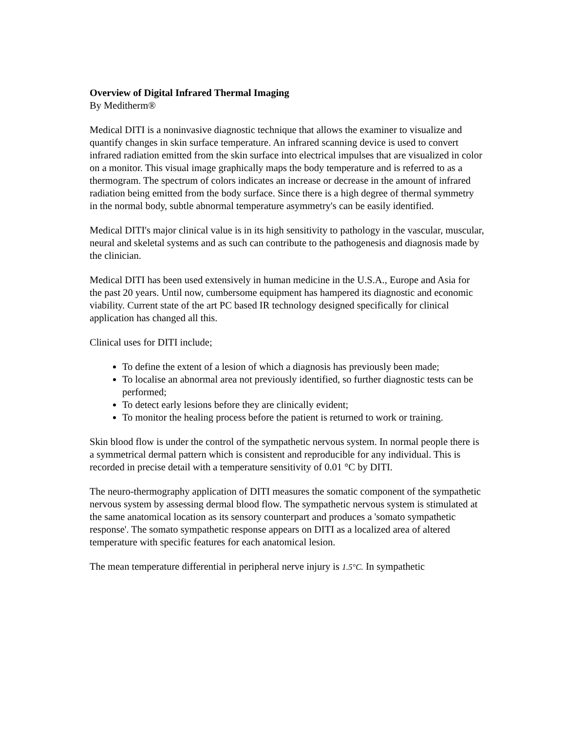Overview of Digital Infrared Thermal Imaging
By Meditherm®
Medical DITI is a noninvasive diagnostic technique that allows the examiner to visualize and quantify changes in skin surface temperature. An infrared scanning device is used to convert infrared radiation emitted from the skin surface into electrical impulses that are visualized in color on a monitor. This visual image graphically maps the body temperature and is referred to as a thermogram. The spectrum of colors indicates an increase or decrease in the amount of infrared radiation being emitted from the body surface. Since there is a high degree of thermal symmetry in the normal body, subtle abnormal temperature asymmetry's can be easily identified.
Medical DITI's major clinical value is in its high sensitivity to pathology in the vascular, muscular, neural and skeletal systems and as such can contribute to the pathogenesis and diagnosis made by the clinician.
Medical DITI has been used extensively in human medicine in the U.S.A., Europe and Asia for the past 20 years. Until now, cumbersome equipment has hampered its diagnostic and economic viability. Current state of the art PC based IR technology designed specifically for clinical application has changed all this.
Clinical uses for DITI include;
To define the extent of a lesion of which a diagnosis has previously been made;
To localise an abnormal area not previously identified, so further diagnostic tests can be performed;
To detect early lesions before they are clinically evident;
To monitor the healing process before the patient is returned to work or training.
Skin blood flow is under the control of the sympathetic nervous system. In normal people there is a symmetrical dermal pattern which is consistent and reproducible for any individual. This is recorded in precise detail with a temperature sensitivity of 0.01 °C by DITI.
The neuro-thermography application of DITI measures the somatic component of the sympathetic nervous system by assessing dermal blood flow. The sympathetic nervous system is stimulated at the same anatomical location as its sensory counterpart and produces a 'somato sympathetic response'. The somato sympathetic response appears on DITI as a localized area of altered temperature with specific features for each anatomical lesion.
The mean temperature differential in peripheral nerve injury is 1.5°C. In sympathetic